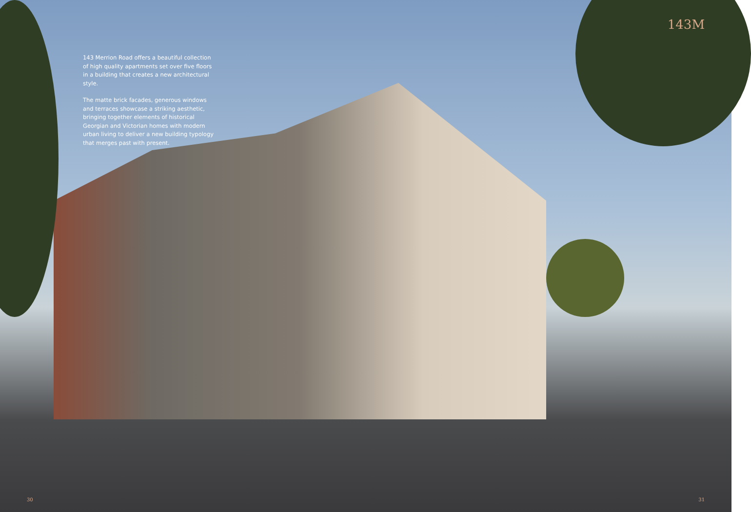143 Merrion Road offers a beautiful collection of high quality apartments set over five floors in a building that creates a new architectural style.
The matte brick facades, generous windows and terraces showcase a striking aesthetic, bringing together elements of historical Georgian and Victorian homes with modern urban living to deliver a new building typology that merges past with present.
143M
30 31